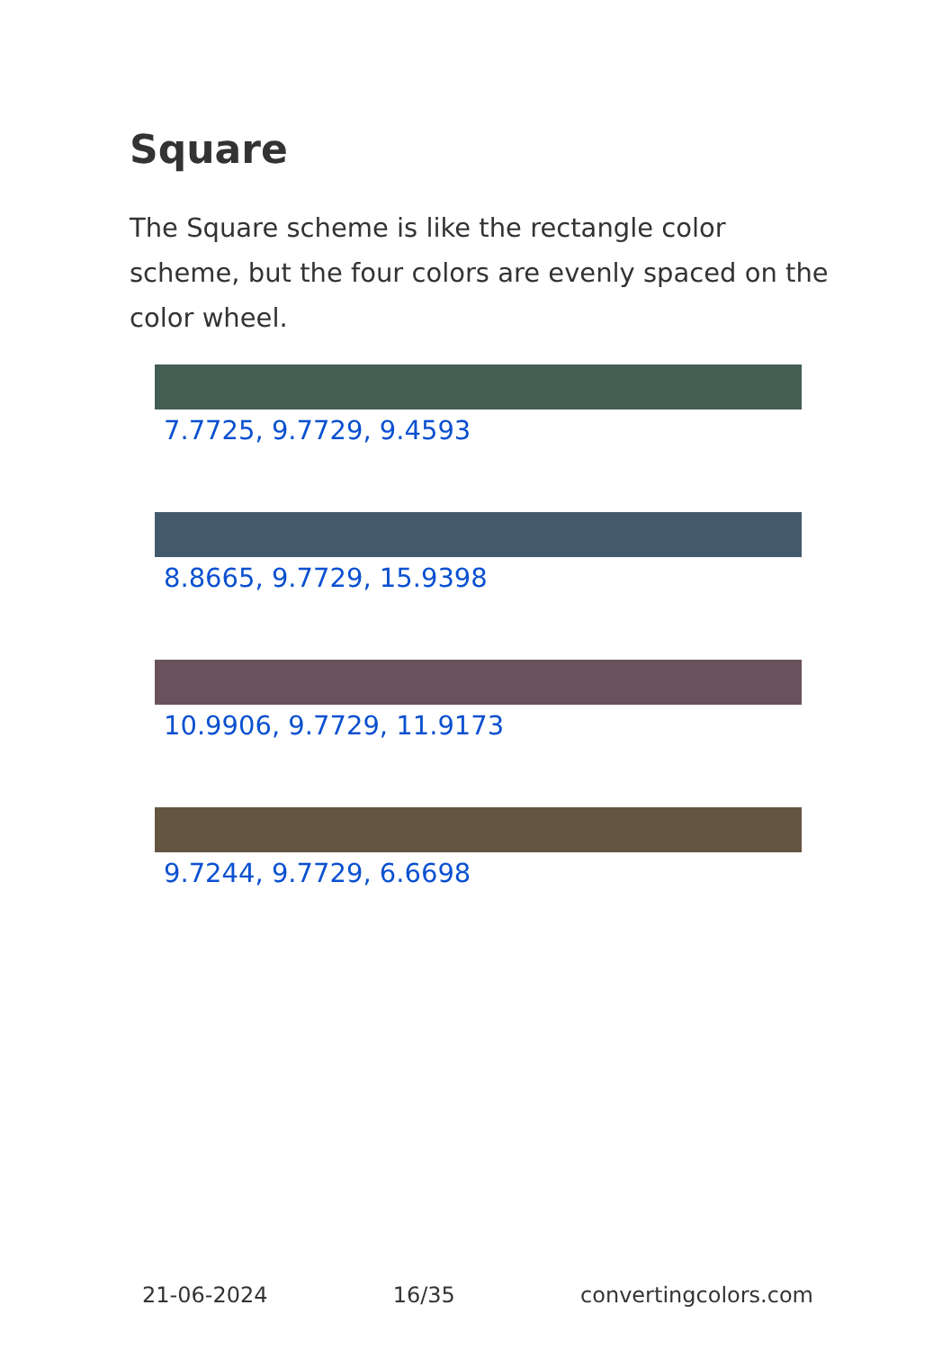Square
The Square scheme is like the rectangle color scheme, but the four colors are evenly spaced on the color wheel.
7.7725, 9.7729, 9.4593
8.8665, 9.7729, 15.9398
10.9906, 9.7729, 11.9173
9.7244, 9.7729, 6.6698
21-06-2024 16/35 convertingcolors.com